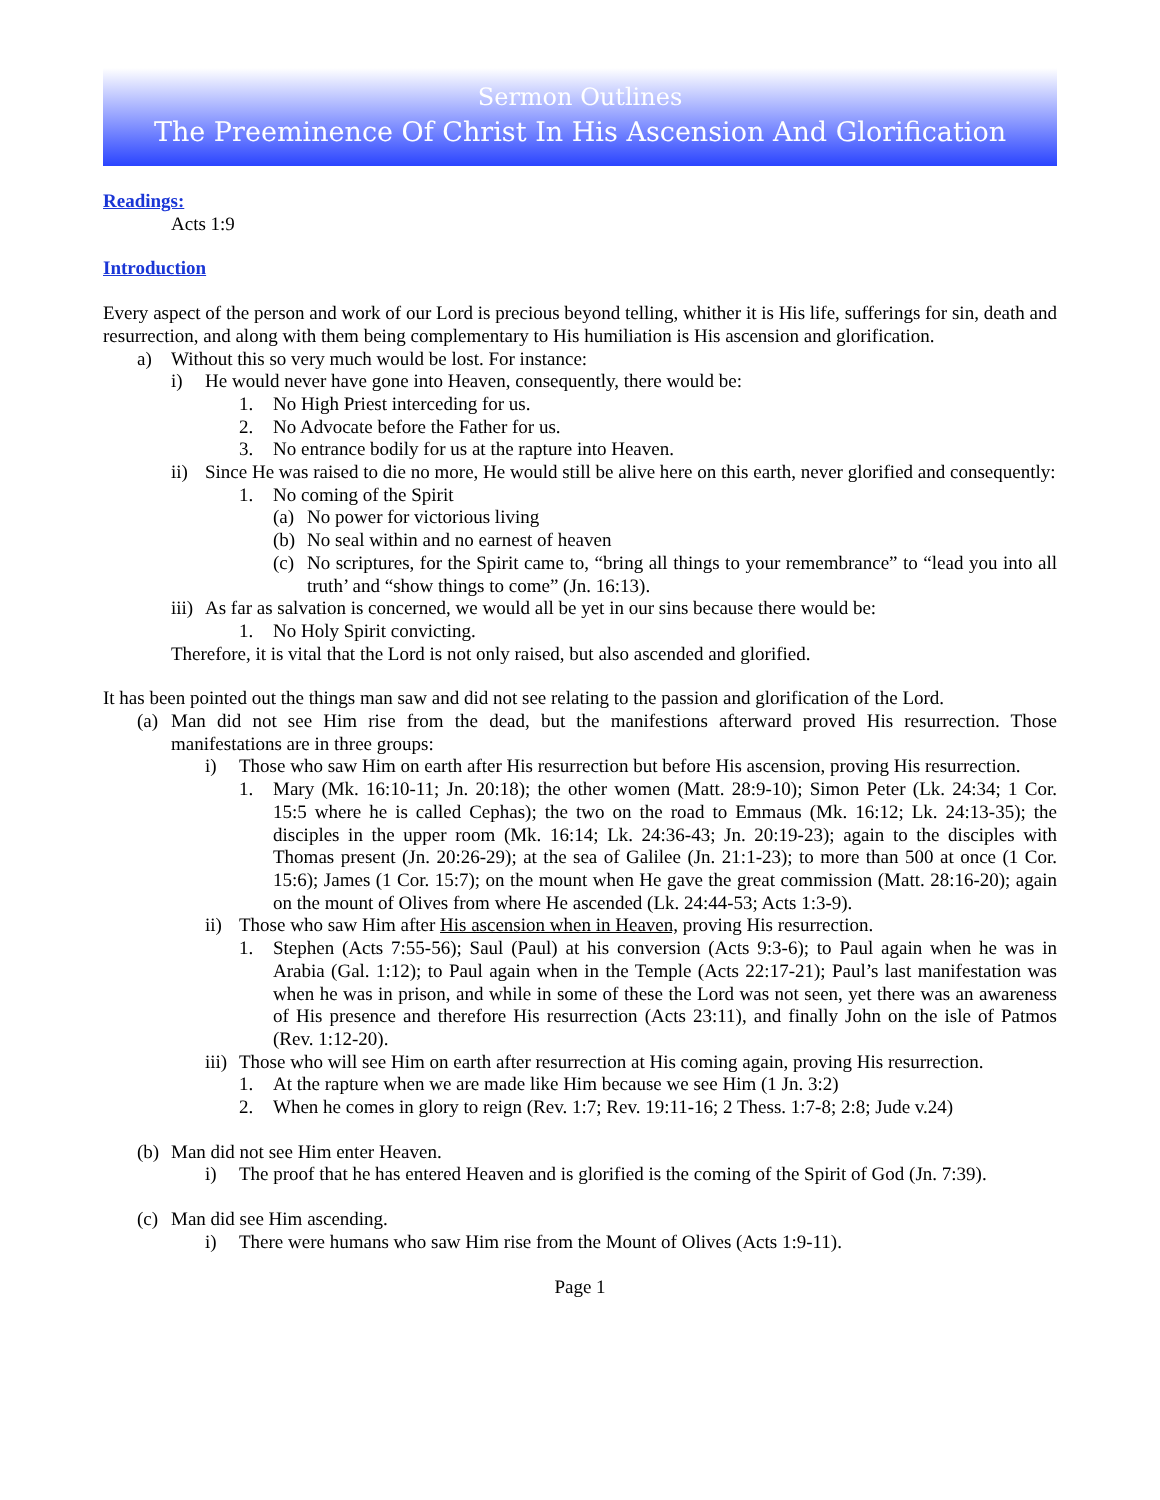Sermon Outlines
The Preeminence Of Christ In His Ascension And Glorification
Readings:
Acts 1:9
Introduction
Every aspect of the person and work of our Lord is precious beyond telling, whither it is His life, sufferings for sin, death and resurrection, and along with them being complementary to His humiliation is His ascension and glorification.
a) Without this so very much would be lost. For instance:
i) He would never have gone into Heaven, consequently, there would be:
1. No High Priest interceding for us.
2. No Advocate before the Father for us.
3. No entrance bodily for us at the rapture into Heaven.
ii) Since He was raised to die no more, He would still be alive here on this earth, never glorified and consequently:
1. No coming of the Spirit
(a) No power for victorious living
(b) No seal within and no earnest of heaven
(c) No scriptures, for the Spirit came to, “bring all things to your remembrance” to “lead you into all truth’ and “show things to come” (Jn. 16:13).
iii) As far as salvation is concerned, we would all be yet in our sins because there would be:
1. No Holy Spirit convicting.
Therefore, it is vital that the Lord is not only raised, but also ascended and glorified.
It has been pointed out the things man saw and did not see relating to the passion and glorification of the Lord.
(a) Man did not see Him rise from the dead, but the manifestions afterward proved His resurrection. Those manifestations are in three groups:
i) Those who saw Him on earth after His resurrection but before His ascension, proving His resurrection.
1. Mary (Mk. 16:10-11; Jn. 20:18); the other women (Matt. 28:9-10); Simon Peter (Lk. 24:34; 1 Cor. 15:5 where he is called Cephas); the two on the road to Emmaus (Mk. 16:12; Lk. 24:13-35); the disciples in the upper room (Mk. 16:14; Lk. 24:36-43; Jn. 20:19-23); again to the disciples with Thomas present (Jn. 20:26-29); at the sea of Galilee (Jn. 21:1-23); to more than 500 at once (1 Cor. 15:6); James (1 Cor. 15:7); on the mount when He gave the great commission (Matt. 28:16-20); again on the mount of Olives from where He ascended (Lk. 24:44-53; Acts 1:3-9).
ii) Those who saw Him after His ascension when in Heaven, proving His resurrection.
1. Stephen (Acts 7:55-56); Saul (Paul) at his conversion (Acts 9:3-6); to Paul again when he was in Arabia (Gal. 1:12); to Paul again when in the Temple (Acts 22:17-21); Paul’s last manifestation was when he was in prison, and while in some of these the Lord was not seen, yet there was an awareness of His presence and therefore His resurrection (Acts 23:11), and finally John on the isle of Patmos (Rev. 1:12-20).
iii) Those who will see Him on earth after resurrection at His coming again, proving His resurrection.
1. At the rapture when we are made like Him because we see Him (1 Jn. 3:2)
2. When he comes in glory to reign (Rev. 1:7; Rev. 19:11-16; 2 Thess. 1:7-8; 2:8; Jude v.24)
(b) Man did not see Him enter Heaven.
i) The proof that he has entered Heaven and is glorified is the coming of the Spirit of God (Jn. 7:39).
(c) Man did see Him ascending.
i) There were humans who saw Him rise from the Mount of Olives (Acts 1:9-11).
Page 1